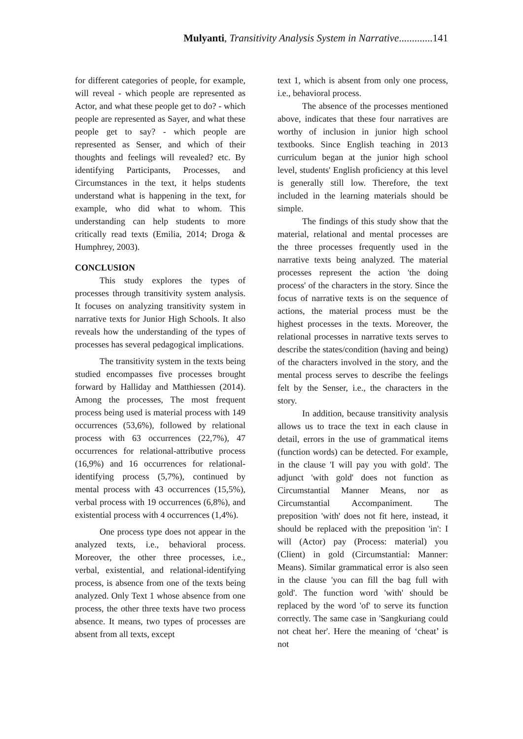Mulyanti, Transitivity Analysis System in Narrative.............141
for different categories of people, for example, will reveal - which people are represented as Actor, and what these people get to do? - which people are represented as Sayer, and what these people get to say? - which people are represented as Senser, and which of their thoughts and feelings will revealed? etc. By identifying Participants, Processes, and Circumstances in the text, it helps students understand what is happening in the text, for example, who did what to whom. This understanding can help students to more critically read texts (Emilia, 2014; Droga & Humphrey, 2003).
CONCLUSION
This study explores the types of processes through transitivity system analysis. It focuses on analyzing transitivity system in narrative texts for Junior High Schools. It also reveals how the understanding of the types of processes has several pedagogical implications.
The transitivity system in the texts being studied encompasses five processes brought forward by Halliday and Matthiessen (2014). Among the processes, The most frequent process being used is material process with 149 occurrences (53,6%), followed by relational process with 63 occurrences (22,7%), 47 occurrences for relational-attributive process (16,9%) and 16 occurrences for relational-identifying process (5,7%), continued by mental process with 43 occurrences (15,5%), verbal process with 19 occurrences (6,8%), and existential process with 4 occurrences (1,4%).
One process type does not appear in the analyzed texts, i.e., behavioral process. Moreover, the other three processes, i.e., verbal, existential, and relational-identifying process, is absence from one of the texts being analyzed. Only Text 1 whose absence from one process, the other three texts have two process absence. It means, two types of processes are absent from all texts, except
text 1, which is absent from only one process, i.e., behavioral process.
The absence of the processes mentioned above, indicates that these four narratives are worthy of inclusion in junior high school textbooks. Since English teaching in 2013 curriculum began at the junior high school level, students' English proficiency at this level is generally still low. Therefore, the text included in the learning materials should be simple.
The findings of this study show that the material, relational and mental processes are the three processes frequently used in the narrative texts being analyzed. The material processes represent the action 'the doing process' of the characters in the story. Since the focus of narrative texts is on the sequence of actions, the material process must be the highest processes in the texts. Moreover, the relational processes in narrative texts serves to describe the states/condition (having and being) of the characters involved in the story, and the mental process serves to describe the feelings felt by the Senser, i.e., the characters in the story.
In addition, because transitivity analysis allows us to trace the text in each clause in detail, errors in the use of grammatical items (function words) can be detected. For example, in the clause 'I will pay you with gold'. The adjunct 'with gold' does not function as Circumstantial Manner Means, nor as Circumstantial Accompaniment. The preposition 'with' does not fit here, instead, it should be replaced with the preposition 'in': I will (Actor) pay (Process: material) you (Client) in gold (Circumstantial: Manner: Means). Similar grammatical error is also seen in the clause 'you can fill the bag full with gold'. The function word 'with' should be replaced by the word 'of' to serve its function correctly. The same case in 'Sangkuriang could not cheat her'. Here the meaning of ‘cheat’ is not